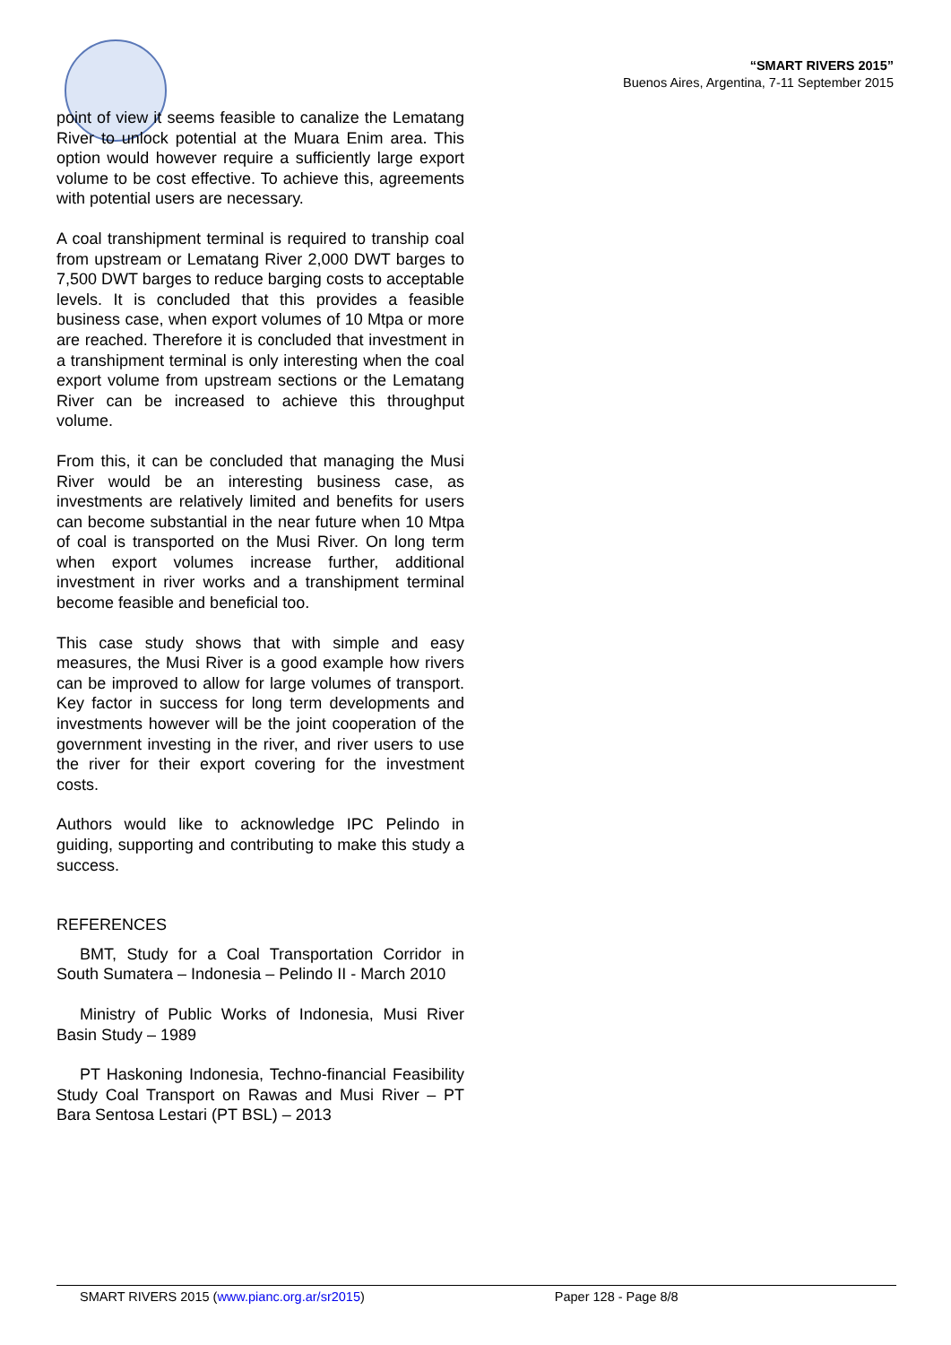“SMART RIVERS 2015”
Buenos Aires, Argentina, 7-11 September 2015
point of view it seems feasible to canalize the Lematang River to unlock potential at the Muara Enim area. This option would however require a sufficiently large export volume to be cost effective. To achieve this, agreements with potential users are necessary.
A coal transhipment terminal is required to tranship coal from upstream or Lematang River 2,000 DWT barges to 7,500 DWT barges to reduce barging costs to acceptable levels. It is concluded that this provides a feasible business case, when export volumes of 10 Mtpa or more are reached. Therefore it is concluded that investment in a transhipment terminal is only interesting when the coal export volume from upstream sections or the Lematang River can be increased to achieve this throughput volume.
From this, it can be concluded that managing the Musi River would be an interesting business case, as investments are relatively limited and benefits for users can become substantial in the near future when 10 Mtpa of coal is transported on the Musi River. On long term when export volumes increase further, additional investment in river works and a transhipment terminal become feasible and beneficial too.
This case study shows that with simple and easy measures, the Musi River is a good example how rivers can be improved to allow for large volumes of transport. Key factor in success for long term developments and investments however will be the joint cooperation of the government investing in the river, and river users to use the river for their export covering for the investment costs.
Authors would like to acknowledge IPC Pelindo in guiding, supporting and contributing to make this study a success.
REFERENCES
BMT, Study for a Coal Transportation Corridor in South Sumatera – Indonesia – Pelindo II - March 2010
Ministry of Public Works of Indonesia, Musi River Basin Study – 1989
PT Haskoning Indonesia, Techno-financial Feasibility Study Coal Transport on Rawas and Musi River – PT Bara Sentosa Lestari (PT BSL) – 2013
SMART RIVERS 2015 (www.pianc.org.ar/sr2015) Paper 128 - Page 8/8